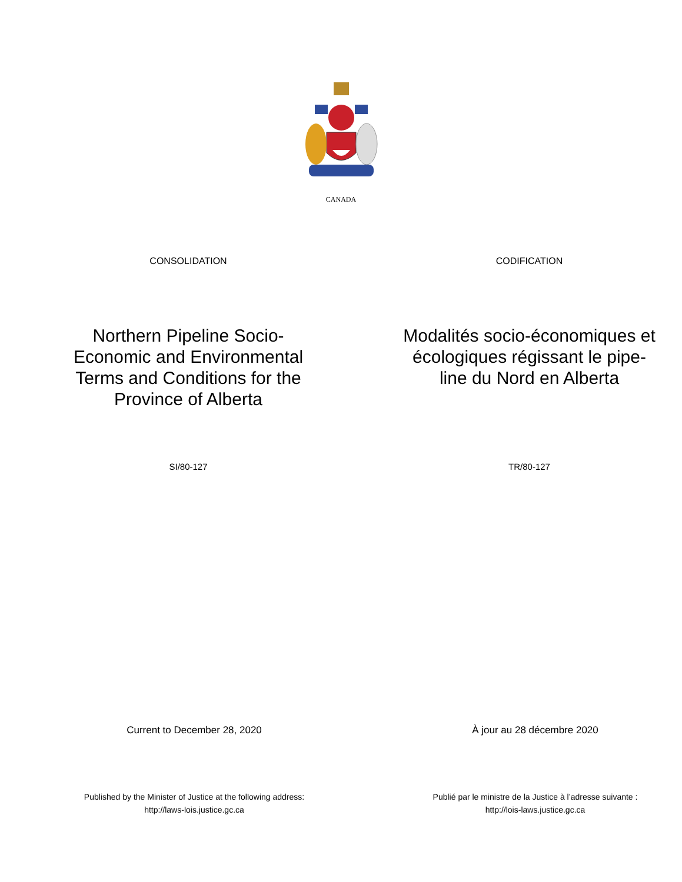CANADA
CONSOLIDATION CODIFICATION
Northern Pipeline Socio-
Economic and Environmental
Terms and Conditions for the
Province of Alberta
Modalités socio-économiques et
écologiques régissant le pipe-
line du Nord en Alberta
SI/80-127 TR/80-127
Current to December 28, 2020 À jour au 28 décembre 2020
Published by the Minister of Justice at the following address:
http://laws-lois.justice.gc.ca
Publié par le ministre de la Justice à l’adresse suivante :
http://lois-laws.justice.gc.ca